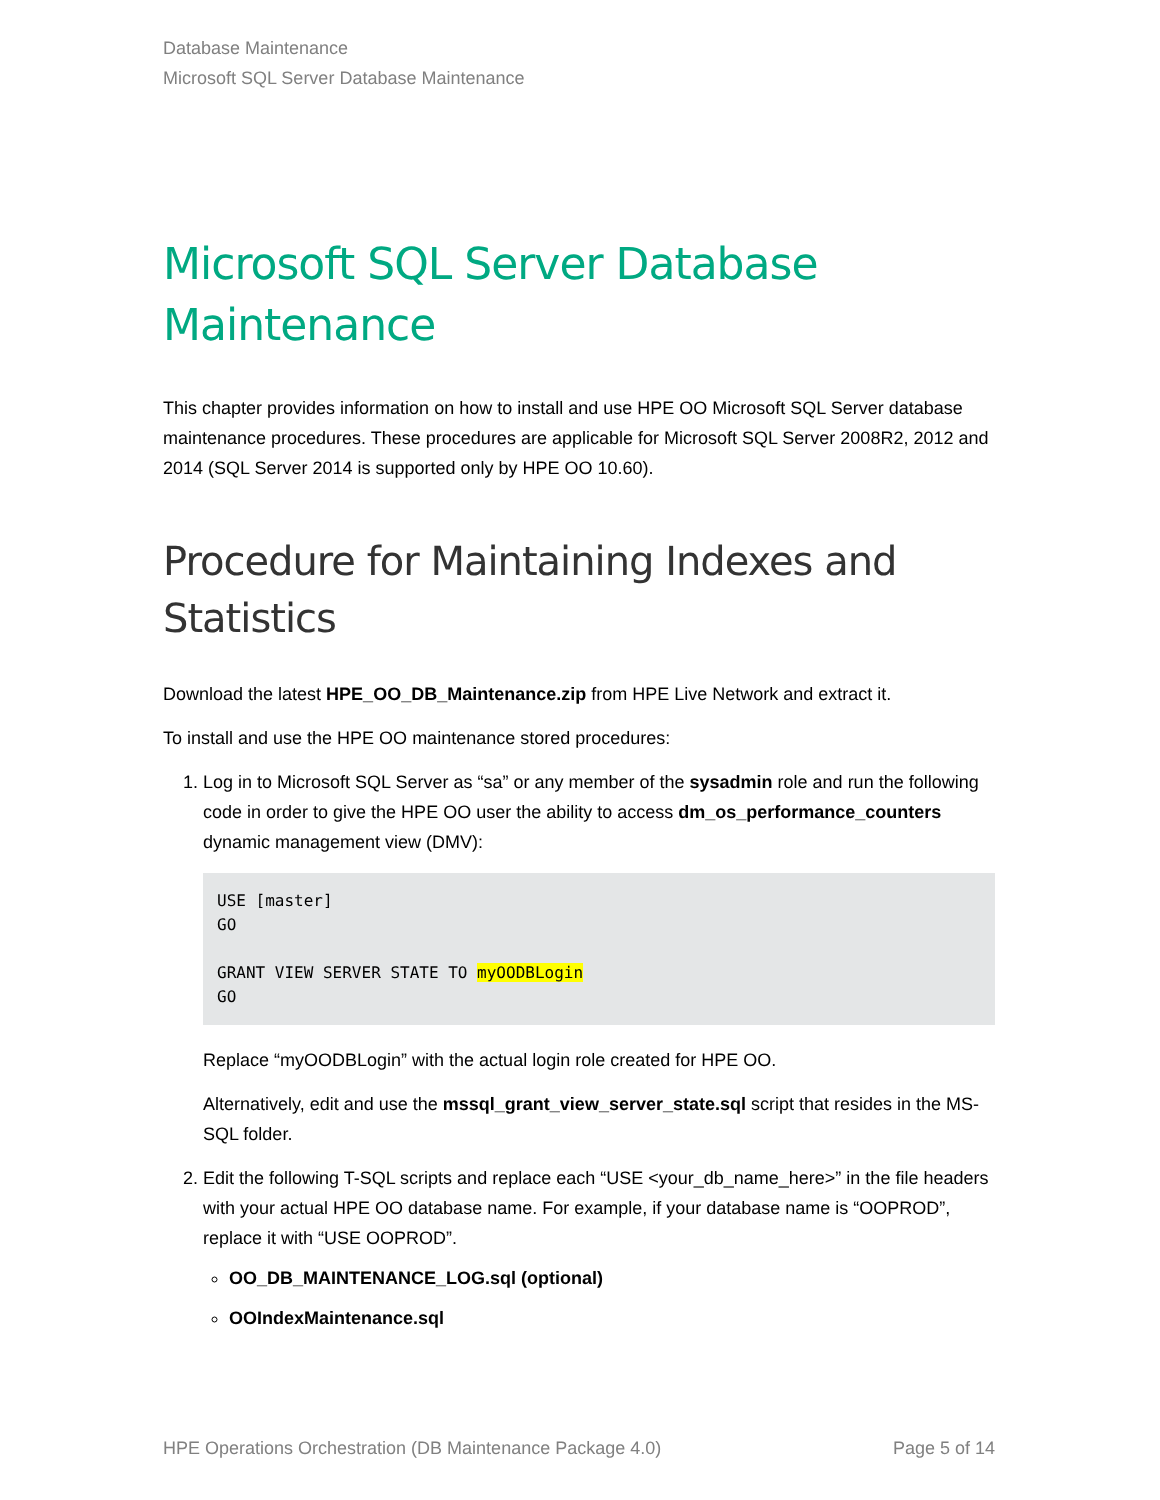Database Maintenance
Microsoft SQL Server Database Maintenance
Microsoft SQL Server Database Maintenance
This chapter provides information on how to install and use HPE OO Microsoft SQL Server database maintenance procedures. These procedures are applicable for Microsoft SQL Server 2008R2, 2012 and 2014 (SQL Server 2014 is supported only by HPE OO 10.60).
Procedure for Maintaining Indexes and Statistics
Download the latest HPE_OO_DB_Maintenance.zip from HPE Live Network and extract it.
To install and use the HPE OO maintenance stored procedures:
1. Log in to Microsoft SQL Server as “sa” or any member of the sysadmin role and run the following code in order to give the HPE OO user the ability to access dm_os_performance_counters dynamic management view (DMV):
USE [master]
GO

GRANT VIEW SERVER STATE TO myOODBLogin
GO
Replace “myOODBLogin” with the actual login role created for HPE OO.
Alternatively, edit and use the mssql_grant_view_server_state.sql script that resides in the MS-SQL folder.
2. Edit the following T-SQL scripts and replace each “USE <your_db_name_here>” in the file headers with your actual HPE OO database name. For example, if your database name is “OOPROD”, replace it with “USE OOPROD”.
OO_DB_MAINTENANCE_LOG.sql (optional)
OOIndexMaintenance.sql
HPE Operations Orchestration (DB Maintenance Package 4.0) Page 5 of 14